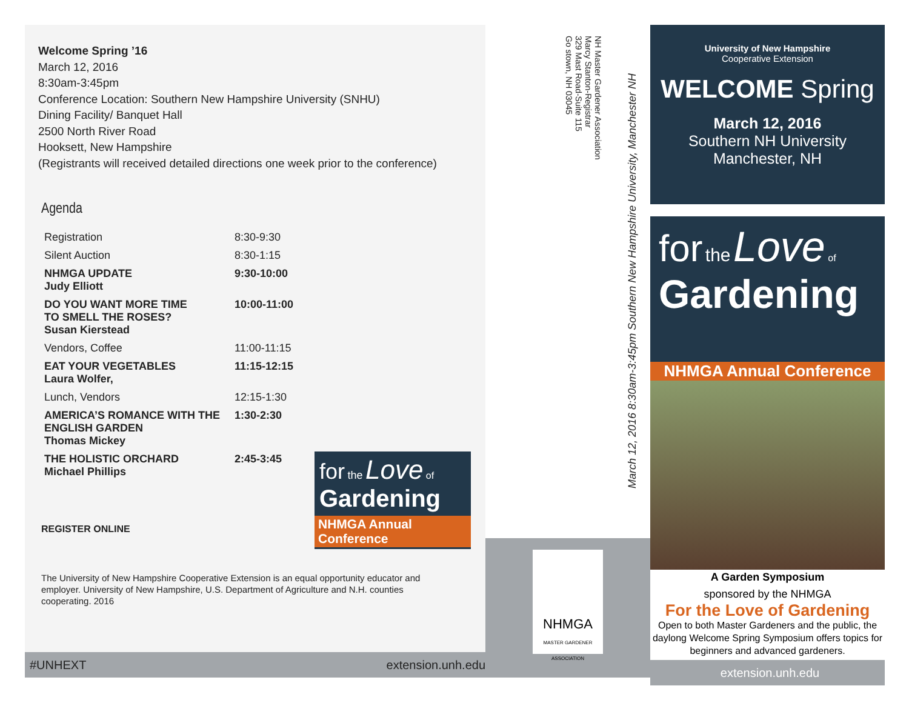Welcome Spring ’16
March 12, 2016
8:30am-3:45pm
Conference Location: Southern New Hampshire University (SNHU)
Dining Facility/ Banquet Hall
2500 North River Road
Hooksett, New Hampshire
(Registrants will received detailed directions one week prior to the conference)
Agenda
| Registration | 8:30-9:30 |
| Silent Auction | 8:30-1:15 |
| NHMGA UPDATE Judy Elliott | 9:30-10:00 |
| DO YOU WANT MORE TIME TO SMELL THE ROSES? Susan Kierstead | 10:00-11:00 |
| Vendors, Coffee | 11:00-11:15 |
| EAT YOUR VEGETABLES Laura Wolfer, | 11:15-12:15 |
| Lunch, Vendors | 12:15-1:30 |
| AMERICA’S ROMANCE WITH THE ENGLISH GARDEN Thomas Mickey | 1:30-2:30 |
| THE HOLISTIC ORCHARD Michael Phillips | 2:45-3:45 |
REGISTER ONLINE
for the Love of
Gardening
NHMGA Annual Conference
The University of New Hampshire Cooperative Extension is an equal opportunity educator and employer. University of New Hampshire, U.S. Department of Agriculture and N.H. counties cooperating. 2016
#UNHEXT extension.unh.edu
NH Master Gardener Association
Marcy Stanton-Registrar
329 Mast Road-Suite 115
Go stown, NH 03045
March 12, 2016 8:30am-3:45pm Southern New Hampshire University, Manchester NH
NHMGA
MASTER GARDENER ASSOCIATION
University of New Hampshire
Cooperative Extension
WELCOME Spring
March 12, 2016
Southern NH University
Manchester, NH
for the Love of
Gardening
NHMGA Annual Conference
A Garden Symposium
sponsored by the NHMGA
For the Love of Gardening
Open to both Master Gardeners and the public, the daylong Welcome Spring Symposium offers topics for beginners and advanced gardeners.
extension.unh.edu